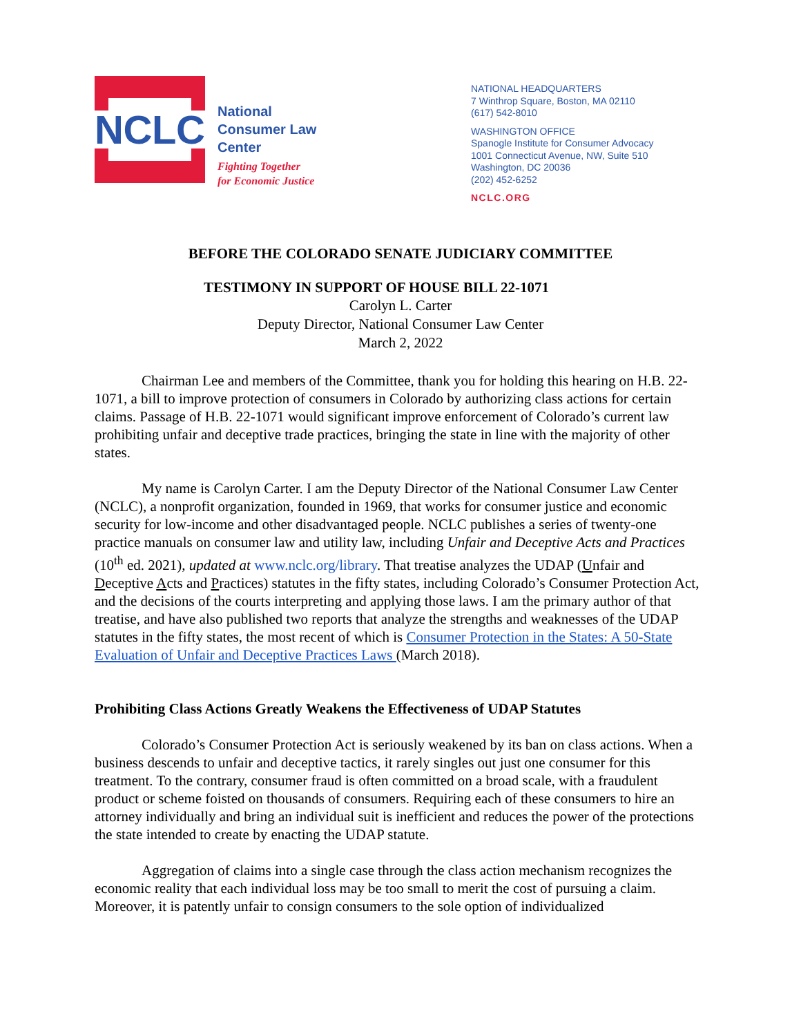NCLC
National
Consumer Law
Center
Fighting Together
for Economic Justice
NATIONAL HEADQUARTERS
7 Winthrop Square, Boston, MA 02110
(617) 542-8010
WASHINGTON OFFICE
Spanogle Institute for Consumer Advocacy
1001 Connecticut Avenue, NW, Suite 510
Washington, DC 20036
(202) 452-6252
NCLC.ORG
BEFORE THE COLORADO SENATE JUDICIARY COMMITTEE
TESTIMONY IN SUPPORT OF HOUSE BILL 22-1071
Carolyn L. Carter
Deputy Director, National Consumer Law Center
March 2, 2022
Chairman Lee and members of the Committee, thank you for holding this hearing on H.B. 22-1071, a bill to improve protection of consumers in Colorado by authorizing class actions for certain claims. Passage of H.B. 22-1071 would significant improve enforcement of Colorado’s current law prohibiting unfair and deceptive trade practices, bringing the state in line with the majority of other states.
My name is Carolyn Carter. I am the Deputy Director of the National Consumer Law Center (NCLC), a nonprofit organization, founded in 1969, that works for consumer justice and economic security for low-income and other disadvantaged people. NCLC publishes a series of twenty-one practice manuals on consumer law and utility law, including Unfair and Deceptive Acts and Practices (10<sup>th</sup> ed. 2021), updated at www.nclc.org/library. That treatise analyzes the UDAP (Unfair and Deceptive Acts and Practices) statutes in the fifty states, including Colorado’s Consumer Protection Act, and the decisions of the courts interpreting and applying those laws. I am the primary author of that treatise, and have also published two reports that analyze the strengths and weaknesses of the UDAP statutes in the fifty states, the most recent of which is Consumer Protection in the States: A 50-State Evaluation of Unfair and Deceptive Practices Laws (March 2018).
Prohibiting Class Actions Greatly Weakens the Effectiveness of UDAP Statutes
Colorado’s Consumer Protection Act is seriously weakened by its ban on class actions. When a business descends to unfair and deceptive tactics, it rarely singles out just one consumer for this treatment. To the contrary, consumer fraud is often committed on a broad scale, with a fraudulent product or scheme foisted on thousands of consumers. Requiring each of these consumers to hire an attorney individually and bring an individual suit is inefficient and reduces the power of the protections the state intended to create by enacting the UDAP statute.
Aggregation of claims into a single case through the class action mechanism recognizes the economic reality that each individual loss may be too small to merit the cost of pursuing a claim. Moreover, it is patently unfair to consign consumers to the sole option of individualized